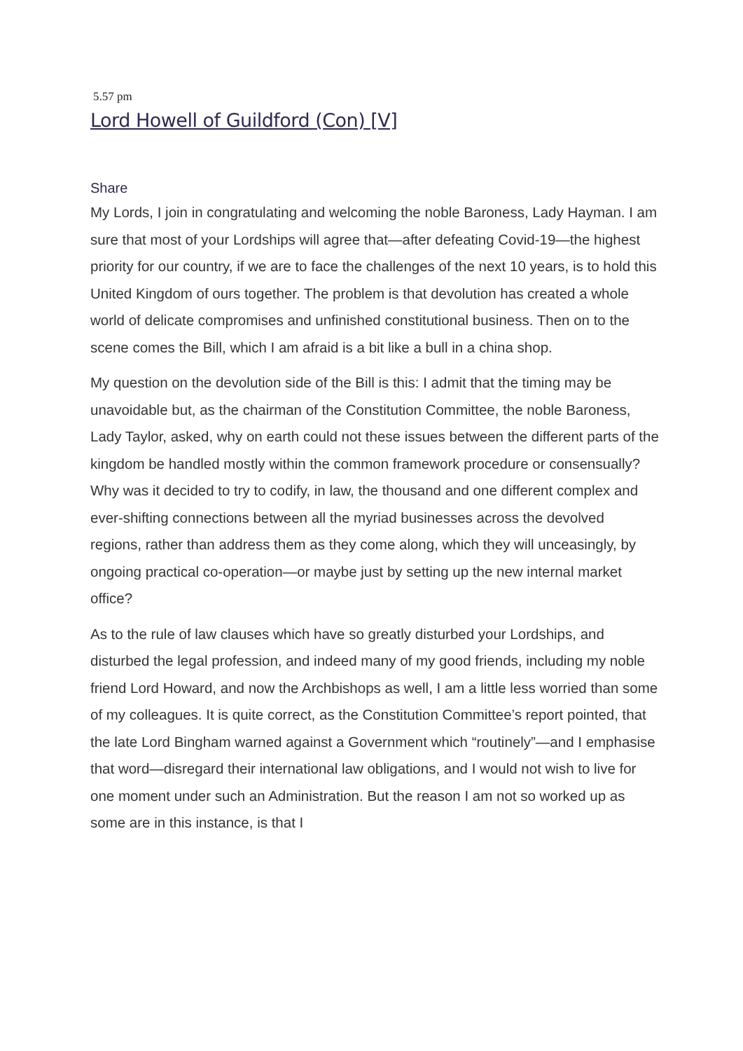5.57 pm
Lord Howell of Guildford (Con) [V]
Share
My Lords, I join in congratulating and welcoming the noble Baroness, Lady Hayman. I am sure that most of your Lordships will agree that—after defeating Covid-19—the highest priority for our country, if we are to face the challenges of the next 10 years, is to hold this United Kingdom of ours together. The problem is that devolution has created a whole world of delicate compromises and unfinished constitutional business. Then on to the scene comes the Bill, which I am afraid is a bit like a bull in a china shop.
My question on the devolution side of the Bill is this: I admit that the timing may be unavoidable but, as the chairman of the Constitution Committee, the noble Baroness, Lady Taylor, asked, why on earth could not these issues between the different parts of the kingdom be handled mostly within the common framework procedure or consensually? Why was it decided to try to codify, in law, the thousand and one different complex and ever-shifting connections between all the myriad businesses across the devolved regions, rather than address them as they come along, which they will unceasingly, by ongoing practical co-operation—or maybe just by setting up the new internal market office?
As to the rule of law clauses which have so greatly disturbed your Lordships, and disturbed the legal profession, and indeed many of my good friends, including my noble friend Lord Howard, and now the Archbishops as well, I am a little less worried than some of my colleagues. It is quite correct, as the Constitution Committee’s report pointed, that the late Lord Bingham warned against a Government which “routinely”—and I emphasise that word—disregard their international law obligations, and I would not wish to live for one moment under such an Administration. But the reason I am not so worked up as some are in this instance, is that I